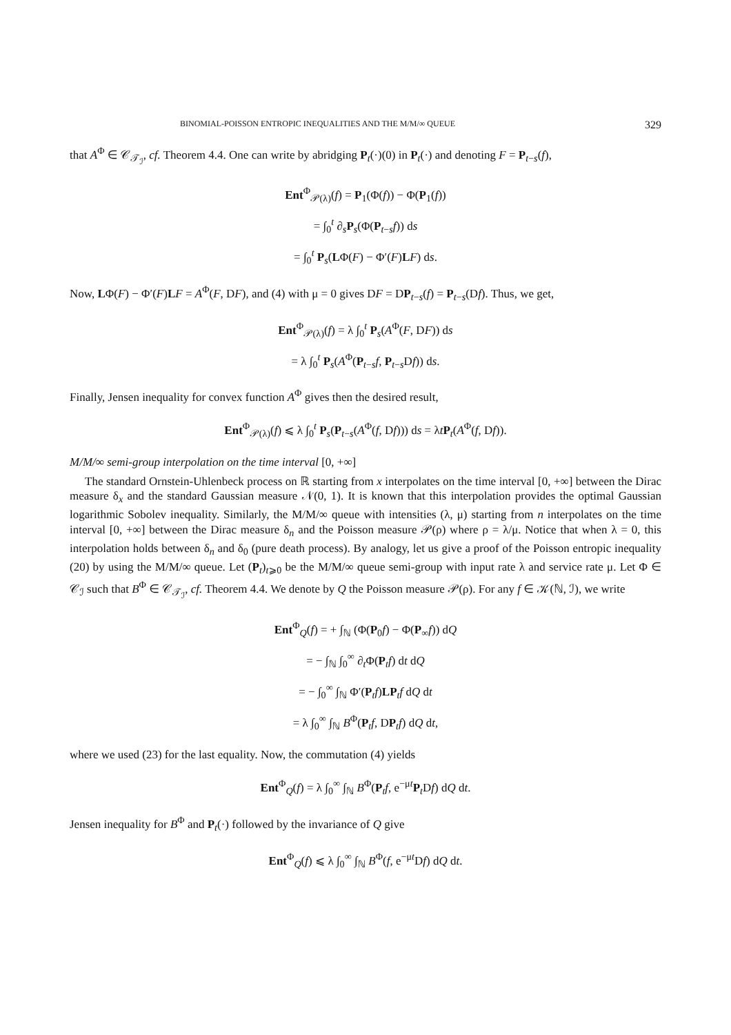BINOMIAL-POISSON ENTROPIC INEQUALITIES AND THE M/M/∞ QUEUE 329
that A<sup>Φ</sup> ∈ 𝒞<sub>𝒯<sub>ℐ</sub></sub>, cf. Theorem 4.4. One can write by abridging P<sub>t</sub>(·)(0) in P<sub>t</sub>(·) and denoting F = P<sub>t−s</sub>(f),
Ent<sup>Φ</sup><sub>𝒫(λ)</sub>(f) = P<sub>1</sub>(Φ(f)) − Φ(P<sub>1</sub>(f))
= ∫<sub>0</sub><sup>t</sup> ∂<sub>s</sub>P<sub>s</sub>(Φ(P<sub>t−s</sub>f)) ds
= ∫<sub>0</sub><sup>t</sup> P<sub>s</sub>(LΦ(F) − Φ′(F)LF) ds.
Now, LΦ(F) − Φ′(F)LF = A<sup>Φ</sup>(F, DF), and (4) with μ = 0 gives DF = DP<sub>t−s</sub>(f) = P<sub>t−s</sub>(Df). Thus, we get,
Ent<sup>Φ</sup><sub>𝒫(λ)</sub>(f) = λ ∫<sub>0</sub><sup>t</sup> P<sub>s</sub>(A<sup>Φ</sup>(F, DF)) ds
= λ ∫<sub>0</sub><sup>t</sup> P<sub>s</sub>(A<sup>Φ</sup>(P<sub>t−s</sub>f, P<sub>t−s</sub>Df)) ds.
Finally, Jensen inequality for convex function A<sup>Φ</sup> gives then the desired result,
Ent<sup>Φ</sup><sub>𝒫(λ)</sub>(f) ⩽ λ ∫<sub>0</sub><sup>t</sup> P<sub>s</sub>(P<sub>t−s</sub>(A<sup>Φ</sup>(f, Df))) ds = λtP<sub>t</sub>(A<sup>Φ</sup>(f, Df)).
M/M/∞ semi-group interpolation on the time interval [0, +∞]
The standard Ornstein-Uhlenbeck process on ℝ starting from x interpolates on the time interval [0, +∞] between the Dirac measure δ<sub>x</sub> and the standard Gaussian measure 𝒩(0, 1). It is known that this interpolation provides the optimal Gaussian logarithmic Sobolev inequality. Similarly, the M/M/∞ queue with intensities (λ, μ) starting from n interpolates on the time interval [0, +∞] between the Dirac measure δ<sub>n</sub> and the Poisson measure 𝒫(ρ) where ρ = λ/μ. Notice that when λ = 0, this interpolation holds between δ<sub>n</sub> and δ<sub>0</sub> (pure death process). By analogy, let us give a proof of the Poisson entropic inequality (20) by using the M/M/∞ queue. Let (P<sub>t</sub>)<sub>t⩾0</sub> be the M/M/∞ queue semi-group with input rate λ and service rate μ. Let Φ ∈ 𝒞<sub>ℐ</sub> such that B<sup>Φ</sup> ∈ 𝒞<sub>𝒯<sub>ℐ</sub></sub>, cf. Theorem 4.4. We denote by Q the Poisson measure 𝒫(ρ). For any f ∈ 𝒦(ℕ, ℐ), we write
Ent<sup>Φ</sup><sub>Q</sub>(f) = + ∫<sub>ℕ</sub> (Φ(P<sub>0</sub>f) − Φ(P<sub>∞</sub>f)) dQ
= − ∫<sub>ℕ</sub> ∫<sub>0</sub><sup>∞</sup> ∂<sub>t</sub>Φ(P<sub>t</sub>f) dt dQ
= − ∫<sub>0</sub><sup>∞</sup> ∫<sub>ℕ</sub> Φ′(P<sub>t</sub>f)LP<sub>t</sub>f dQ dt
= λ ∫<sub>0</sub><sup>∞</sup> ∫<sub>ℕ</sub> B<sup>Φ</sup>(P<sub>t</sub>f, DP<sub>t</sub>f) dQ dt,
where we used (23) for the last equality. Now, the commutation (4) yields
Ent<sup>Φ</sup><sub>Q</sub>(f) = λ ∫<sub>0</sub><sup>∞</sup> ∫<sub>ℕ</sub> B<sup>Φ</sup>(P<sub>t</sub>f, e<sup>−μt</sup>P<sub>t</sub>Df) dQ dt.
Jensen inequality for B<sup>Φ</sup> and P<sub>t</sub>(·) followed by the invariance of Q give
Ent<sup>Φ</sup><sub>Q</sub>(f) ⩽ λ ∫<sub>0</sub><sup>∞</sup> ∫<sub>ℕ</sub> B<sup>Φ</sup>(f, e<sup>−μt</sup>Df) dQ dt.